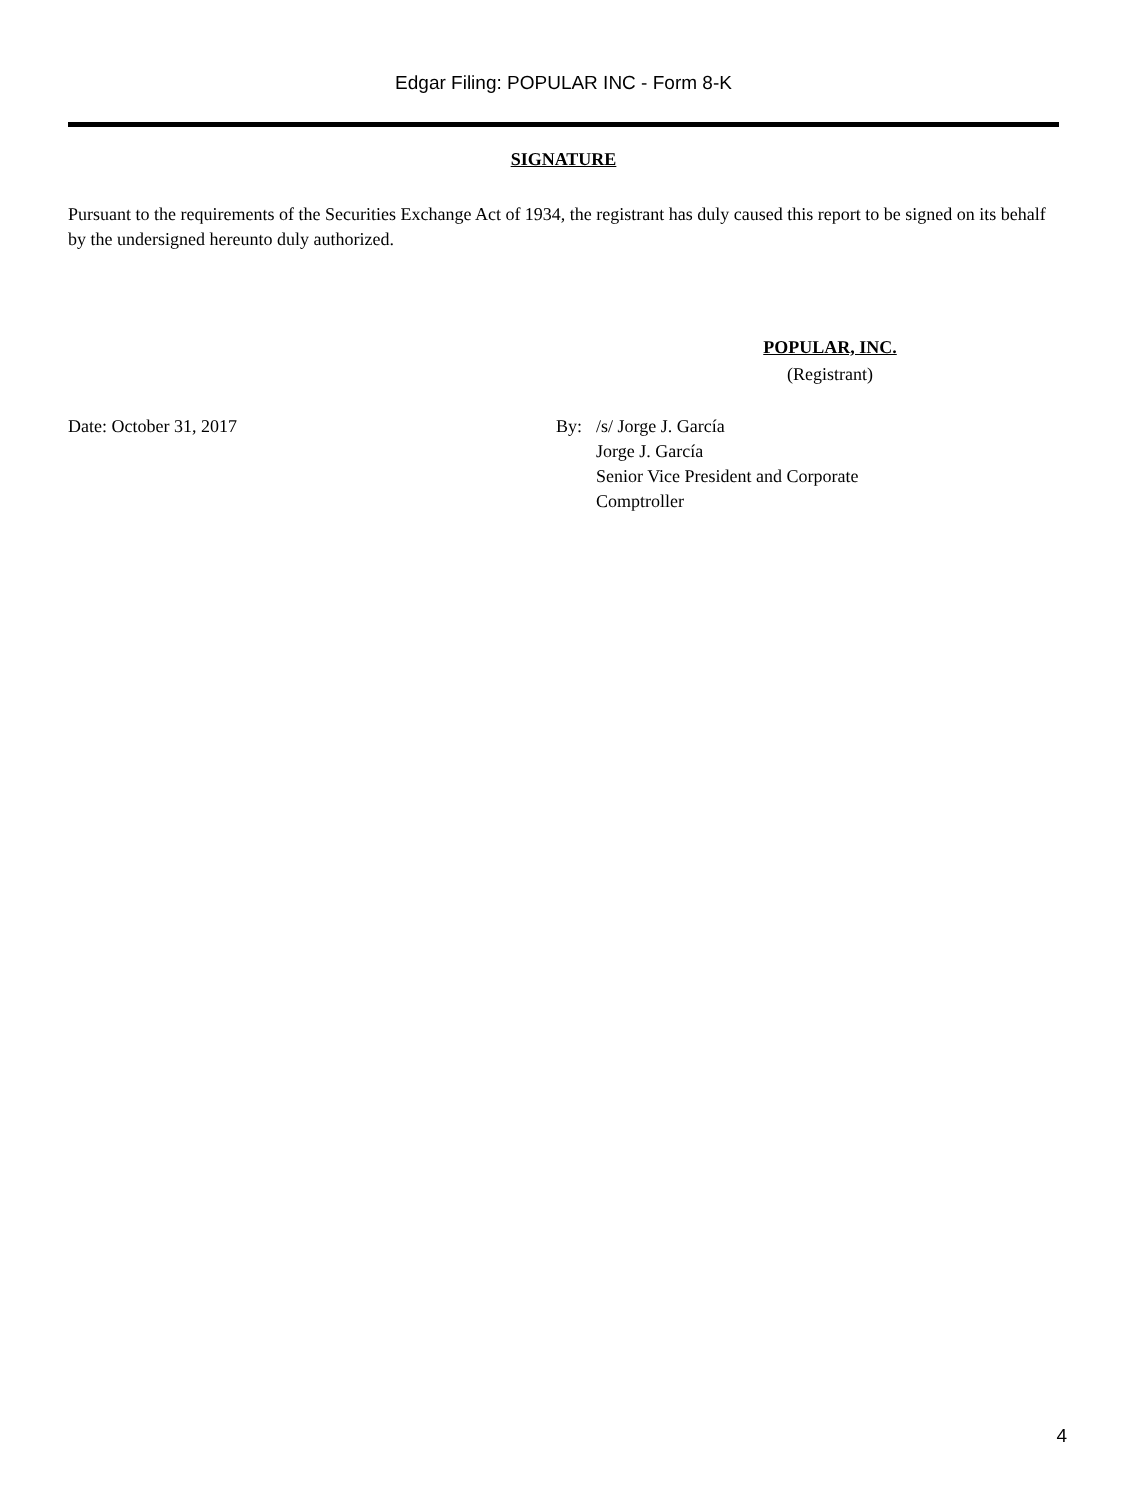Edgar Filing: POPULAR INC - Form 8-K
SIGNATURE
Pursuant to the requirements of the Securities Exchange Act of 1934, the registrant has duly caused this report to be signed on its behalf by the undersigned hereunto duly authorized.
POPULAR, INC.
(Registrant)
Date: October 31, 2017 By: /s/ Jorge J. García
Jorge J. García
Senior Vice President and Corporate
Comptroller
4